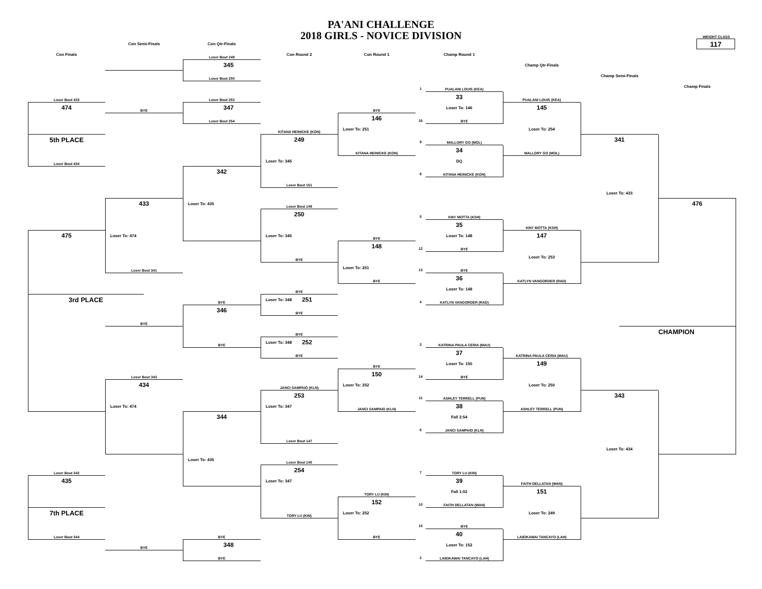PA'ANI CHALLENGE
2018 GIRLS - NOVICE DIVISION
WEIGHT CLASS
Con Semi-Finals
Con Qtr-Finals
117
Con Finals
Loser Bout 249
Con Round 2
Con Round 1
Champ Round 1
345
Champ Qtr-Finals
Loser Bout 250
Champ Semi-Finals
1 PUALANI LOUIS (KEA)
Champ Finals
Loser Bout 433
Loser Bout 253
33
PUALANI LOUIS (KEA)
474
BYE
347
BYE
Loser To: 146
145
Loser Bout 254
146
16 BYE
KITANA HEINICKE (KON)
Loser To: 251
Loser To: 254
5th PLACE
249
9 MALLORY GO (MOL)
341
KITANA HEINICKE (KON)
34
MALLORY GO (MOL)
Loser Bout 434
Loser To: 345
DQ
342
8 KITANA HEINICKE (KON)
Loser Bout 151
Loser To: 433
433
Loser To: 435
Loser Bout 149
476
250
5 KIKI' MOTTA (KSH)
35
KIKI' MOTTA (KSH)
475
Loser To: 474
Loser To: 345
BYE
Loser To: 148
147
148
12 BYE
BYE
Loser To: 253
Loser Bout 341
Loser To: 251
13 BYE
BYE
36
KATLYN VANGORDER (RAD)
BYE
Loser To: 148
3rd PLACE
BYE
Loser To: 348 251
4 KATLYN VANGORDER (RAD)
346
BYE
BYE
BYE
CHAMPION
BYE
Loser To: 348 252
3 KATRINA PAULA CERIA (MAU)
BYE
37
KATRINA PAULA CERIA (MAU)
BYE
Loser To: 150
149
Loser Bout 343
150
14 BYE
434
JANCI SAMPAIO (KLN)
Loser To: 252
Loser To: 250
253
11 ASHLEY TERRELL (PUN)
343
Loser To: 474
Loser To: 347
JANCI SAMPAIO (KLN)
38
ASHLEY TERRELL (PUN)
344
Fall 2:54
6 JANCI SAMPAIO (KLN)
Loser Bout 147
Loser To: 434
Loser To: 435
Loser Bout 145
Loser Bout 342
254
7 TORY LU (KIN)
435
Loser To: 347
39
FAITH DELLATAN (WAN)
TORY LU (KIN)
Fall 1:02
151
152
10 FAITH DELLATAN (WAN)
7th PLACE
TORY LU (KIN)
Loser To: 252
Loser To: 249
15 BYE
Loser Bout 344
BYE
BYE
40
LAIEIKAWAI TANCAYO (LAH)
BYE
348
Loser To: 152
BYE
2 LAIEIKAWAI TANCAYO (LAH)